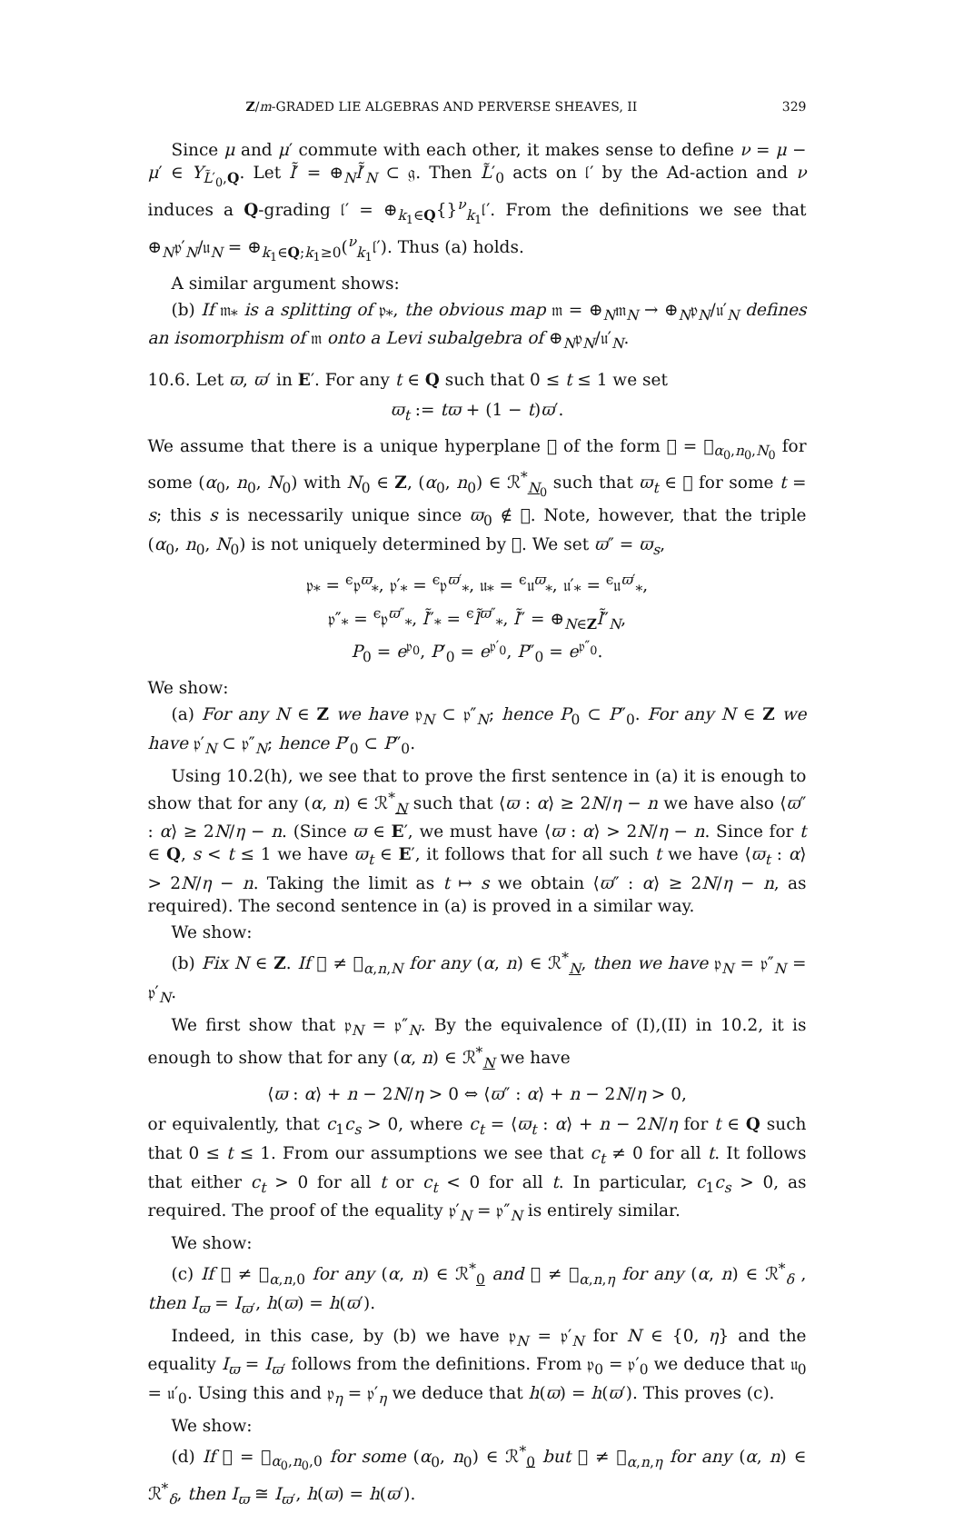Z/m-GRADED LIE ALGEBRAS AND PERVERSE SHEAVES, II 329
Since μ and μ′ commute with each other, it makes sense to define ν = μ − μ′ ∈ Y<sub>L̃′<sub>0</sub>,Q</sub>. Let l̃′ = ⊕<sub>N</sub>l̃′<sub>N</sub> ⊂ 𝔤. Then L̃′<sub>0</sub> acts on 𝔩′ by the Ad-action and ν induces a Q-grading 𝔩′ = ⊕<sub>k<sub>1</sub>∈Q</sub>{}<sup>ν</sup><sub>k<sub>1</sub></sub>𝔩′. From the definitions we see that ⊕<sub>N</sub>𝔭′<sub>N</sub>/𝔲<sub>N</sub> = ⊕<sub>k<sub>1</sub>∈Q;k<sub>1</sub>≥0</sub>(<sup>ν</sup><sub>k<sub>1</sub></sub>𝔩′). Thus (a) holds.
A similar argument shows:
(b) If 𝔪<sub>*</sub> is a splitting of 𝔭<sub>*</sub>, the obvious map 𝔪 = ⊕<sub>N</sub>𝔪<sub>N</sub> → ⊕<sub>N</sub>𝔭<sub>N</sub>/𝔲′<sub>N</sub> defines an isomorphism of 𝔪 onto a Levi subalgebra of ⊕<sub>N</sub>𝔭<sub>N</sub>/𝔲′<sub>N</sub>.
10.6. Let ϖ, ϖ′ in E′. For any t ∈ Q such that 0 ≤ t ≤ 1 we set
ϖ<sub>t</sub> := tϖ + (1 − t)ϖ′.
We assume that there is a unique hyperplane 𝔋 of the form 𝔋 = 𝔋<sub>α<sub>0</sub>,n<sub>0</sub>,N<sub>0</sub></sub> for some (α<sub>0</sub>, n<sub>0</sub>, N<sub>0</sub>) with N<sub>0</sub> ∈ Z, (α<sub>0</sub>, n<sub>0</sub>) ∈ ℛ<sup>*</sup><sub>N<sub>0</sub></sub> such that ϖ<sub>t</sub> ∈ 𝔋 for some t = s; this s is necessarily unique since ϖ<sub>0</sub> ∉ 𝔋. Note, however, that the triple (α<sub>0</sub>, n<sub>0</sub>, N<sub>0</sub>) is not uniquely determined by 𝔋. We set ϖ″ = ϖ<sub>s</sub>,
𝔭<sub>*</sub> = <sup>ϵ</sup>𝔭<sup>ϖ</sup><sub>*</sub>, 𝔭′<sub>*</sub> = <sup>ϵ</sup>𝔭<sup>ϖ′</sup><sub>*</sub>, 𝔲<sub>*</sub> = <sup>ϵ</sup>𝔲<sup>ϖ</sup><sub>*</sub>, 𝔲′<sub>*</sub> = <sup>ϵ</sup>𝔲<sup>ϖ′</sup><sub>*</sub>,
𝔭″<sub>*</sub> = <sup>ϵ</sup>𝔭<sup>ϖ″</sup><sub>*</sub>, l̃″<sub>*</sub> = <sup>ϵ</sup>l̃<sup>ϖ″</sup><sub>*</sub>, l̃″ = ⊕<sub>N∈Z</sub>l̃″<sub>N</sub>,
P<sub>0</sub> = e<sup>𝔭<sub>0</sub></sup>, P′<sub>0</sub> = e<sup>𝔭′<sub>0</sub></sup>, P″<sub>0</sub> = e<sup>𝔭″<sub>0</sub></sup>.
We show:
(a) For any N ∈ Z we have 𝔭<sub>N</sub> ⊂ 𝔭″<sub>N</sub>; hence P<sub>0</sub> ⊂ P″<sub>0</sub>. For any N ∈ Z we have 𝔭′<sub>N</sub> ⊂ 𝔭″<sub>N</sub>; hence P′<sub>0</sub> ⊂ P″<sub>0</sub>.
Using 10.2(h), we see that to prove the first sentence in (a) it is enough to show that for any (α, n) ∈ ℛ<sup>*</sup><sub>N</sub> such that ⟨ϖ : α⟩ ≥ 2N/η − n we have also ⟨ϖ″ : α⟩ ≥ 2N/η − n. (Since ϖ ∈ E′, we must have ⟨ϖ : α⟩ > 2N/η − n. Since for t ∈ Q, s < t ≤ 1 we have ϖ<sub>t</sub> ∈ E′, it follows that for all such t we have ⟨ϖ<sub>t</sub> : α⟩ > 2N/η − n. Taking the limit as t ↦ s we obtain ⟨ϖ″ : α⟩ ≥ 2N/η − n, as required). The second sentence in (a) is proved in a similar way.
We show:
(b) Fix N ∈ Z. If 𝔋 ≠ 𝔋<sub>α,n,N</sub> for any (α, n) ∈ ℛ<sup>*</sup><sub>N</sub>, then we have 𝔭<sub>N</sub> = 𝔭″<sub>N</sub> = 𝔭′<sub>N</sub>.
We first show that 𝔭<sub>N</sub> = 𝔭″<sub>N</sub>. By the equivalence of (I),(II) in 10.2, it is enough to show that for any (α, n) ∈ ℛ<sup>*</sup><sub>N</sub> we have
⟨ϖ : α⟩ + n − 2N/η > 0 ⇔ ⟨ϖ″ : α⟩ + n − 2N/η > 0,
or equivalently, that c<sub>1</sub>c<sub>s</sub> > 0, where c<sub>t</sub> = ⟨ϖ<sub>t</sub> : α⟩ + n − 2N/η for t ∈ Q such that 0 ≤ t ≤ 1. From our assumptions we see that c<sub>t</sub> ≠ 0 for all t. It follows that either c<sub>t</sub> > 0 for all t or c<sub>t</sub> < 0 for all t. In particular, c<sub>1</sub>c<sub>s</sub> > 0, as required. The proof of the equality 𝔭′<sub>N</sub> = 𝔭″<sub>N</sub> is entirely similar.
We show:
(c) If 𝔋 ≠ 𝔋<sub>α,n,0</sub> for any (α, n) ∈ ℛ<sup>*</sup><sub>0</sub> and 𝔋 ≠ 𝔋<sub>α,n,η</sub> for any (α, n) ∈ ℛ<sup>*</sup><sub>δ</sub> , then I<sub>ϖ</sub> = I<sub>ϖ′</sub>, h(ϖ) = h(ϖ′).
Indeed, in this case, by (b) we have 𝔭<sub>N</sub> = 𝔭′<sub>N</sub> for N ∈ {0, η} and the equality I<sub>ϖ</sub> = I<sub>ϖ′</sub> follows from the definitions. From 𝔭<sub>0</sub> = 𝔭′<sub>0</sub> we deduce that 𝔲<sub>0</sub> = 𝔲′<sub>0</sub>. Using this and 𝔭<sub>η</sub> = 𝔭′<sub>η</sub> we deduce that h(ϖ) = h(ϖ′). This proves (c).
We show:
(d) If 𝔋 = 𝔋<sub>α<sub>0</sub>,n<sub>0</sub>,0</sub> for some (α<sub>0</sub>, n<sub>0</sub>) ∈ ℛ<sup>*</sup><sub>0</sub> but 𝔋 ≠ 𝔋<sub>α,n,η</sub> for any (α, n) ∈ ℛ<sup>*</sup><sub>δ</sub>, then I<sub>ϖ</sub> ≅ I<sub>ϖ′</sub>, h(ϖ) = h(ϖ′).